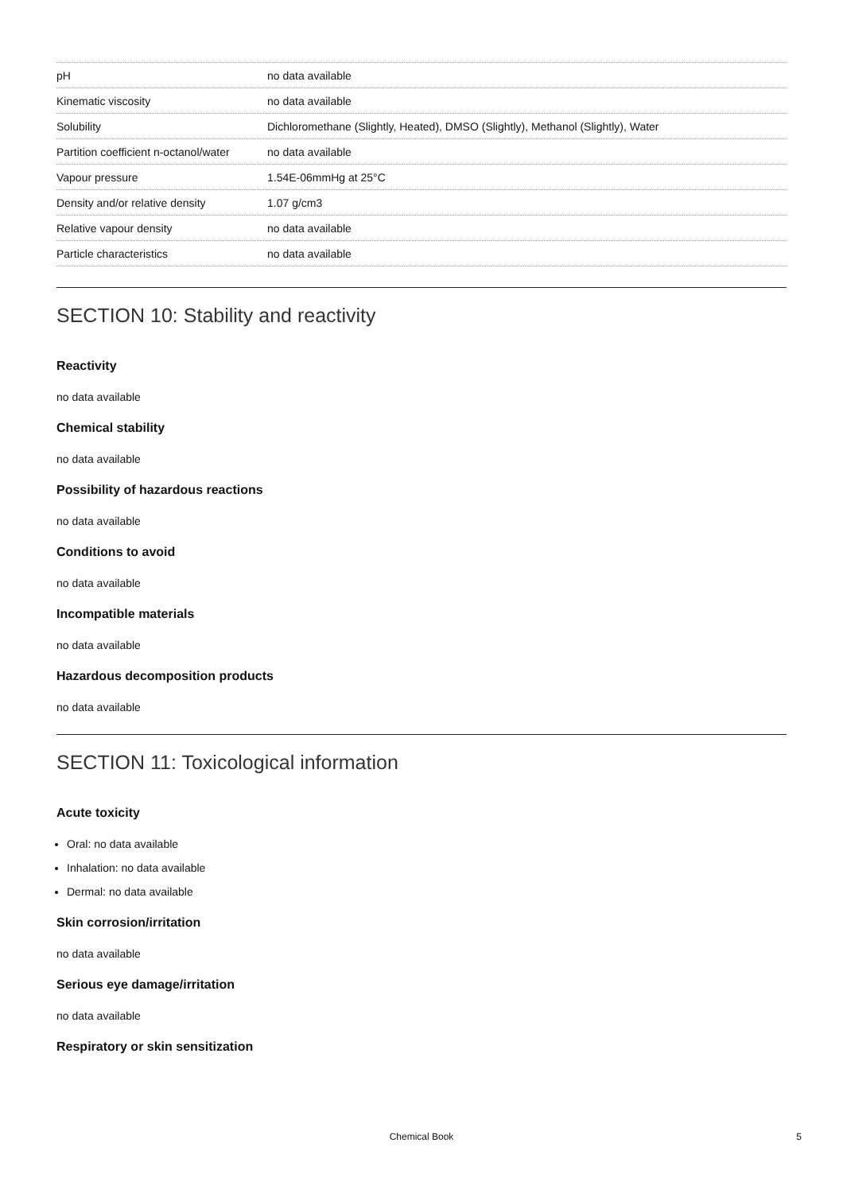| pH | no data available |
| Kinematic viscosity | no data available |
| Solubility | Dichloromethane (Slightly, Heated), DMSO (Slightly), Methanol (Slightly), Water |
| Partition coefficient n-octanol/water | no data available |
| Vapour pressure | 1.54E-06mmHg at 25°C |
| Density and/or relative density | 1.07 g/cm3 |
| Relative vapour density | no data available |
| Particle characteristics | no data available |
SECTION 10: Stability and reactivity
Reactivity
no data available
Chemical stability
no data available
Possibility of hazardous reactions
no data available
Conditions to avoid
no data available
Incompatible materials
no data available
Hazardous decomposition products
no data available
SECTION 11: Toxicological information
Acute toxicity
Oral: no data available
Inhalation: no data available
Dermal: no data available
Skin corrosion/irritation
no data available
Serious eye damage/irritation
no data available
Respiratory or skin sensitization
Chemical Book 5